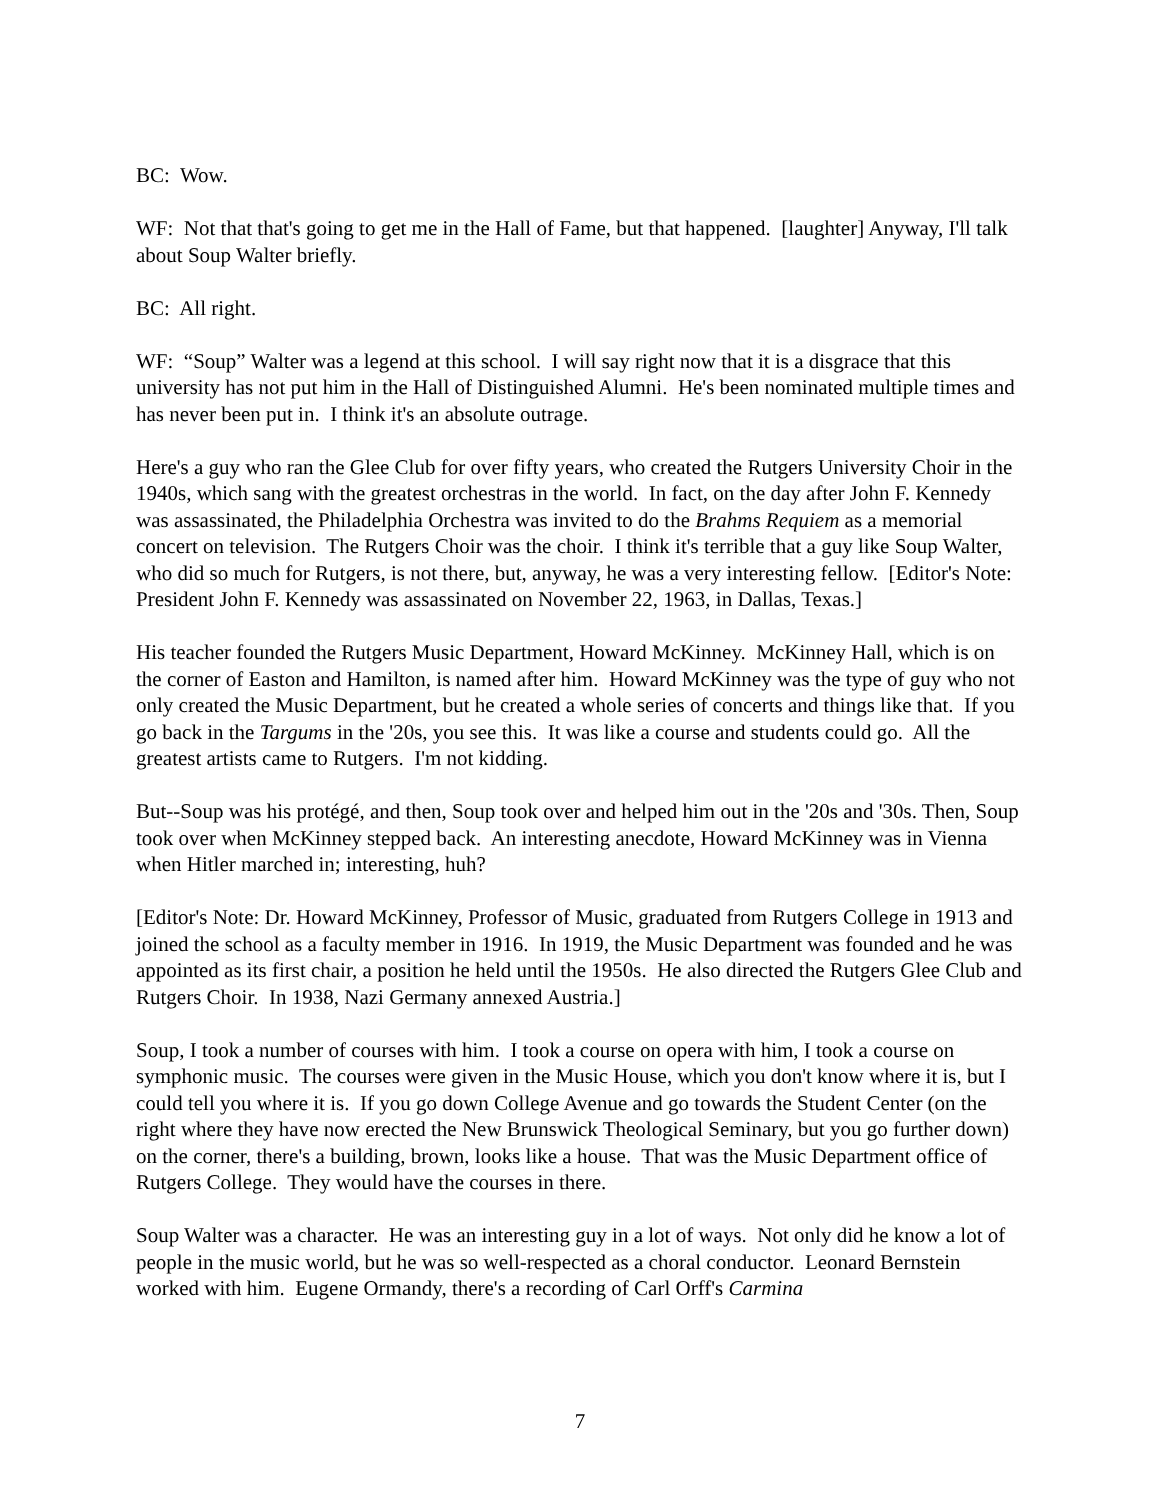BC: Wow.
WF: Not that that's going to get me in the Hall of Fame, but that happened. [laughter] Anyway, I'll talk about Soup Walter briefly.
BC: All right.
WF: “Soup” Walter was a legend at this school. I will say right now that it is a disgrace that this university has not put him in the Hall of Distinguished Alumni. He's been nominated multiple times and has never been put in. I think it's an absolute outrage.
Here's a guy who ran the Glee Club for over fifty years, who created the Rutgers University Choir in the 1940s, which sang with the greatest orchestras in the world. In fact, on the day after John F. Kennedy was assassinated, the Philadelphia Orchestra was invited to do the Brahms Requiem as a memorial concert on television. The Rutgers Choir was the choir. I think it's terrible that a guy like Soup Walter, who did so much for Rutgers, is not there, but, anyway, he was a very interesting fellow. [Editor's Note: President John F. Kennedy was assassinated on November 22, 1963, in Dallas, Texas.]
His teacher founded the Rutgers Music Department, Howard McKinney. McKinney Hall, which is on the corner of Easton and Hamilton, is named after him. Howard McKinney was the type of guy who not only created the Music Department, but he created a whole series of concerts and things like that. If you go back in the Targums in the '20s, you see this. It was like a course and students could go. All the greatest artists came to Rutgers. I'm not kidding.
But--Soup was his protégé, and then, Soup took over and helped him out in the '20s and '30s. Then, Soup took over when McKinney stepped back. An interesting anecdote, Howard McKinney was in Vienna when Hitler marched in; interesting, huh?
[Editor's Note: Dr. Howard McKinney, Professor of Music, graduated from Rutgers College in 1913 and joined the school as a faculty member in 1916. In 1919, the Music Department was founded and he was appointed as its first chair, a position he held until the 1950s. He also directed the Rutgers Glee Club and Rutgers Choir. In 1938, Nazi Germany annexed Austria.]
Soup, I took a number of courses with him. I took a course on opera with him, I took a course on symphonic music. The courses were given in the Music House, which you don't know where it is, but I could tell you where it is. If you go down College Avenue and go towards the Student Center (on the right where they have now erected the New Brunswick Theological Seminary, but you go further down) on the corner, there's a building, brown, looks like a house. That was the Music Department office of Rutgers College. They would have the courses in there.
Soup Walter was a character. He was an interesting guy in a lot of ways. Not only did he know a lot of people in the music world, but he was so well-respected as a choral conductor. Leonard Bernstein worked with him. Eugene Ormandy, there's a recording of Carl Orff's Carmina
7